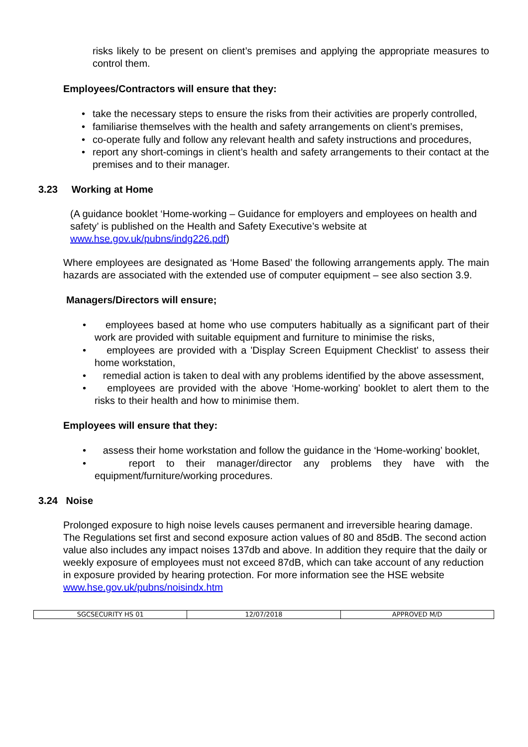risks likely to be present on client’s premises and applying the appropriate measures to control them.
Employees/Contractors will ensure that they:
• take the necessary steps to ensure the risks from their activities are properly controlled,
• familiarise themselves with the health and safety arrangements on client’s premises,
• co-operate fully and follow any relevant health and safety instructions and procedures,
• report any short-comings in client’s health and safety arrangements to their contact at the premises and to their manager.
3.23 Working at Home
(A guidance booklet ‘Home-working – Guidance for employers and employees on health and safety’ is published on the Health and Safety Executive’s website at www.hse.gov.uk/pubns/indg226.pdf)
Where employees are designated as ‘Home Based’ the following arrangements apply. The main hazards are associated with the extended use of computer equipment – see also section 3.9.
Managers/Directors will ensure;
• employees based at home who use computers habitually as a significant part of their work are provided with suitable equipment and furniture to minimise the risks,
• employees are provided with a 'Display Screen Equipment Checklist' to assess their home workstation,
• remedial action is taken to deal with any problems identified by the above assessment,
• employees are provided with the above ‘Home-working’ booklet to alert them to the risks to their health and how to minimise them.
Employees will ensure that they:
• assess their home workstation and follow the guidance in the ‘Home-working’ booklet,
• report to their manager/director any problems they have with the equipment/furniture/working procedures.
3.24 Noise
Prolonged exposure to high noise levels causes permanent and irreversible hearing damage. The Regulations set first and second exposure action values of 80 and 85dB. The second action value also includes any impact noises 137db and above. In addition they require that the daily or weekly exposure of employees must not exceed 87dB, which can take account of any reduction in exposure provided by hearing protection. For more information see the HSE website www.hse.gov.uk/pubns/noisindx.htm
| SGCSECURITY HS 01 | 12/07/2018 | APPROVED M/D |